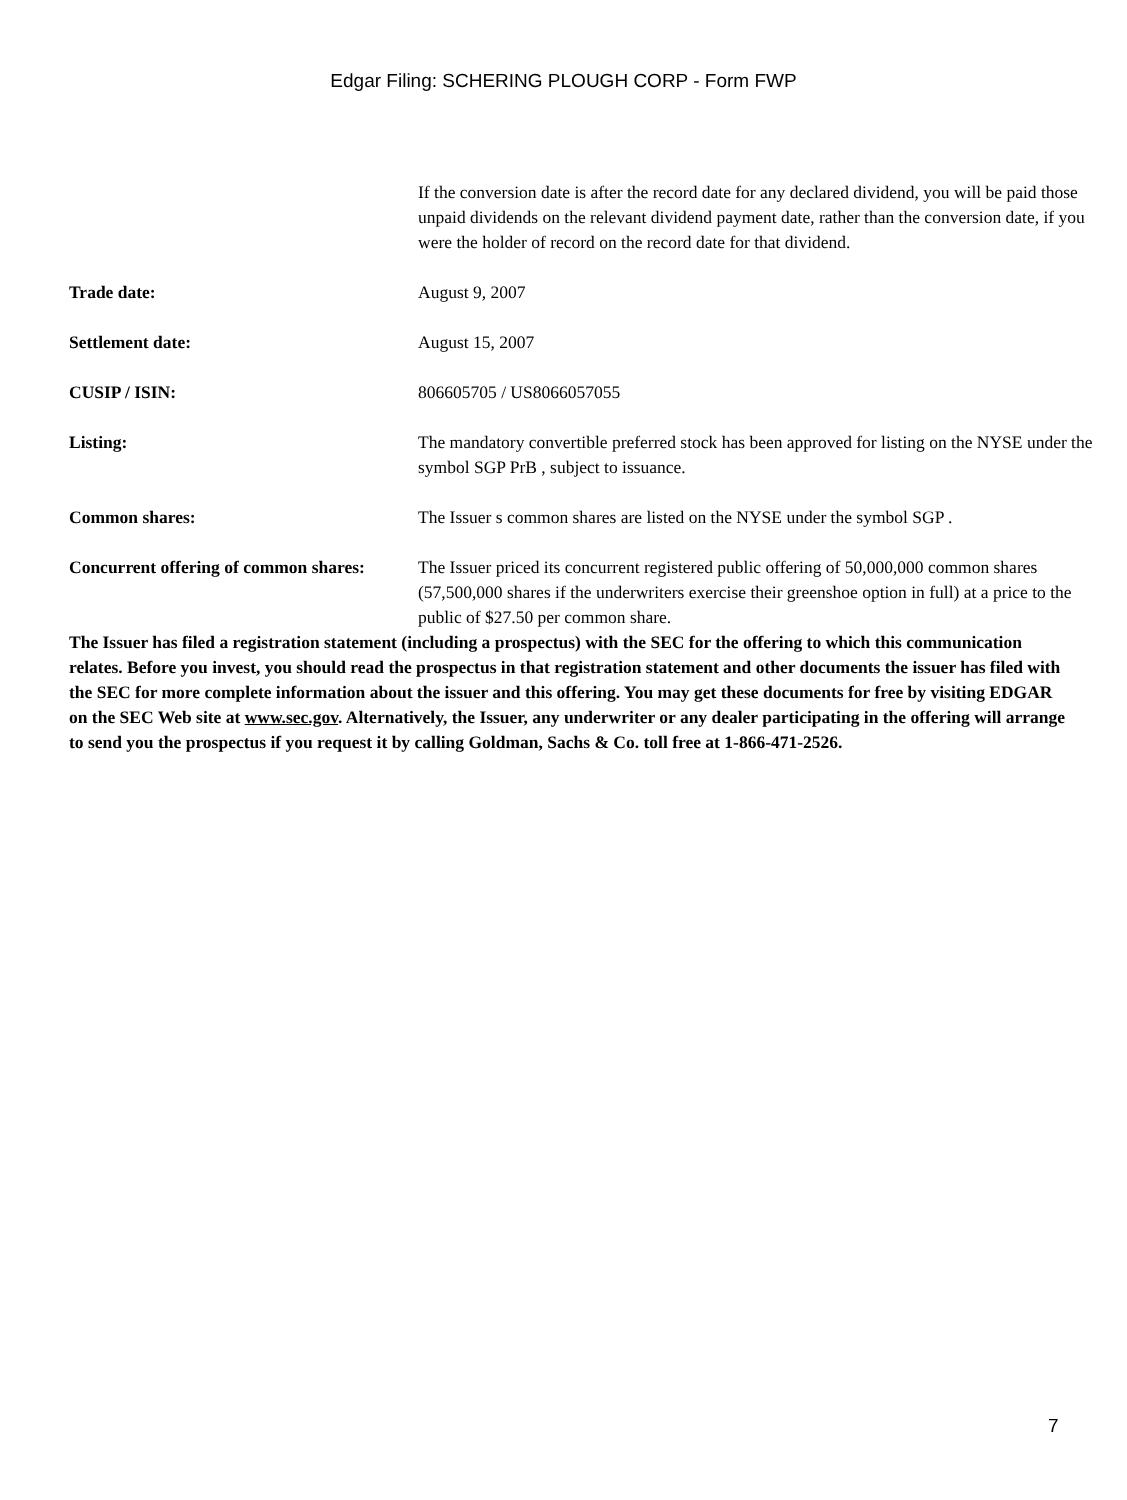Edgar Filing: SCHERING PLOUGH CORP - Form FWP
| | If the conversion date is after the record date for any declared dividend, you will be paid those unpaid dividends on the relevant dividend payment date, rather than the conversion date, if you were the holder of record on the record date for that dividend. |
| Trade date: | August 9, 2007 |
| Settlement date: | August 15, 2007 |
| CUSIP / ISIN: | 806605705 / US8066057055 |
| Listing: | The mandatory convertible preferred stock has been approved for listing on the NYSE under the symbol SGP PrB , subject to issuance. |
| Common shares: | The Issuer s common shares are listed on the NYSE under the symbol SGP . |
| Concurrent offering of common shares: | The Issuer priced its concurrent registered public offering of 50,000,000 common shares (57,500,000 shares if the underwriters exercise their greenshoe option in full) at a price to the public of $27.50 per common share. |
The Issuer has filed a registration statement (including a prospectus) with the SEC for the offering to which this communication relates. Before you invest, you should read the prospectus in that registration statement and other documents the issuer has filed with the SEC for more complete information about the issuer and this offering. You may get these documents for free by visiting EDGAR on the SEC Web site at www.sec.gov. Alternatively, the Issuer, any underwriter or any dealer participating in the offering will arrange to send you the prospectus if you request it by calling Goldman, Sachs & Co. toll free at 1-866-471-2526.
7